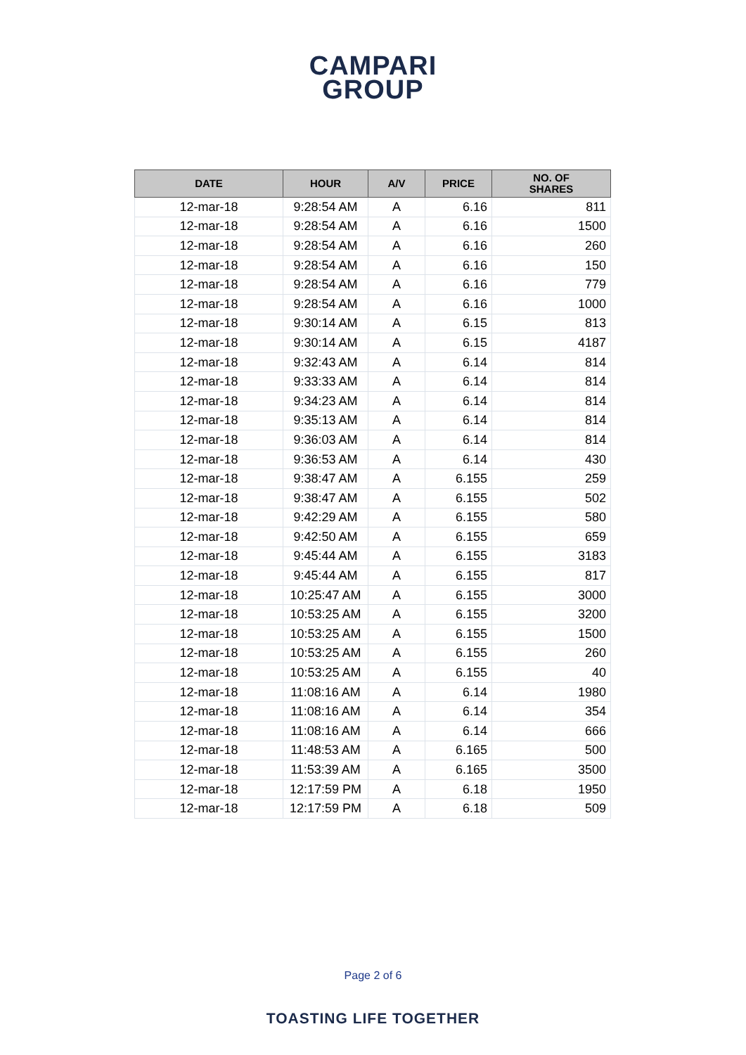CAMPARI
GROUP
| DATE | HOUR | A/V | PRICE | NO. OF SHARES |
| --- | --- | --- | --- | --- |
| 12-mar-18 | 9:28:54 AM | A | 6.16 | 811 |
| 12-mar-18 | 9:28:54 AM | A | 6.16 | 1500 |
| 12-mar-18 | 9:28:54 AM | A | 6.16 | 260 |
| 12-mar-18 | 9:28:54 AM | A | 6.16 | 150 |
| 12-mar-18 | 9:28:54 AM | A | 6.16 | 779 |
| 12-mar-18 | 9:28:54 AM | A | 6.16 | 1000 |
| 12-mar-18 | 9:30:14 AM | A | 6.15 | 813 |
| 12-mar-18 | 9:30:14 AM | A | 6.15 | 4187 |
| 12-mar-18 | 9:32:43 AM | A | 6.14 | 814 |
| 12-mar-18 | 9:33:33 AM | A | 6.14 | 814 |
| 12-mar-18 | 9:34:23 AM | A | 6.14 | 814 |
| 12-mar-18 | 9:35:13 AM | A | 6.14 | 814 |
| 12-mar-18 | 9:36:03 AM | A | 6.14 | 814 |
| 12-mar-18 | 9:36:53 AM | A | 6.14 | 430 |
| 12-mar-18 | 9:38:47 AM | A | 6.155 | 259 |
| 12-mar-18 | 9:38:47 AM | A | 6.155 | 502 |
| 12-mar-18 | 9:42:29 AM | A | 6.155 | 580 |
| 12-mar-18 | 9:42:50 AM | A | 6.155 | 659 |
| 12-mar-18 | 9:45:44 AM | A | 6.155 | 3183 |
| 12-mar-18 | 9:45:44 AM | A | 6.155 | 817 |
| 12-mar-18 | 10:25:47 AM | A | 6.155 | 3000 |
| 12-mar-18 | 10:53:25 AM | A | 6.155 | 3200 |
| 12-mar-18 | 10:53:25 AM | A | 6.155 | 1500 |
| 12-mar-18 | 10:53:25 AM | A | 6.155 | 260 |
| 12-mar-18 | 10:53:25 AM | A | 6.155 | 40 |
| 12-mar-18 | 11:08:16 AM | A | 6.14 | 1980 |
| 12-mar-18 | 11:08:16 AM | A | 6.14 | 354 |
| 12-mar-18 | 11:08:16 AM | A | 6.14 | 666 |
| 12-mar-18 | 11:48:53 AM | A | 6.165 | 500 |
| 12-mar-18 | 11:53:39 AM | A | 6.165 | 3500 |
| 12-mar-18 | 12:17:59 PM | A | 6.18 | 1950 |
| 12-mar-18 | 12:17:59 PM | A | 6.18 | 509 |
Page 2 of 6
TOASTING LIFE TOGETHER